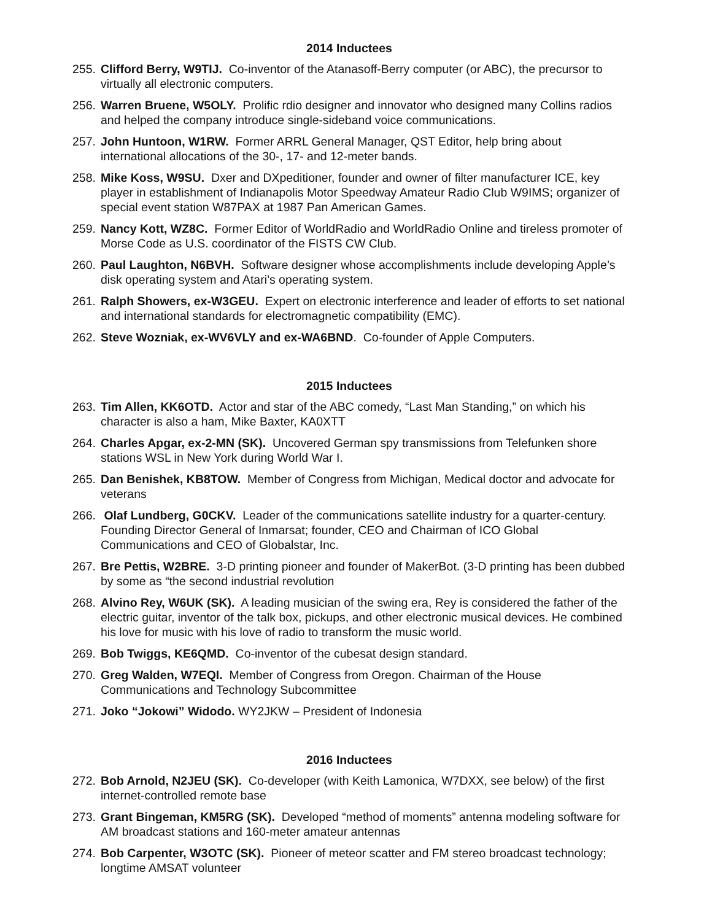2014 Inductees
255. Clifford Berry, W9TIJ. Co-inventor of the Atanasoff-Berry computer (or ABC), the precursor to virtually all electronic computers.
256. Warren Bruene, W5OLY. Prolific rdio designer and innovator who designed many Collins radios and helped the company introduce single-sideband voice communications.
257. John Huntoon, W1RW. Former ARRL General Manager, QST Editor, help bring about international allocations of the 30-, 17- and 12-meter bands.
258. Mike Koss, W9SU. Dxer and DXpeditioner, founder and owner of filter manufacturer ICE, key player in establishment of Indianapolis Motor Speedway Amateur Radio Club W9IMS; organizer of special event station W87PAX at 1987 Pan American Games.
259. Nancy Kott, WZ8C. Former Editor of WorldRadio and WorldRadio Online and tireless promoter of Morse Code as U.S. coordinator of the FISTS CW Club.
260. Paul Laughton, N6BVH. Software designer whose accomplishments include developing Apple’s disk operating system and Atari’s operating system.
261. Ralph Showers, ex-W3GEU. Expert on electronic interference and leader of efforts to set national and international standards for electromagnetic compatibility (EMC).
262. Steve Wozniak, ex-WV6VLY and ex-WA6BND. Co-founder of Apple Computers.
2015 Inductees
263. Tim Allen, KK6OTD. Actor and star of the ABC comedy, “Last Man Standing,” on which his character is also a ham, Mike Baxter, KA0XTT
264. Charles Apgar, ex-2-MN (SK). Uncovered German spy transmissions from Telefunken shore stations WSL in New York during World War I.
265. Dan Benishek, KB8TOW. Member of Congress from Michigan, Medical doctor and advocate for veterans
266. Olaf Lundberg, G0CKV. Leader of the communications satellite industry for a quarter-century. Founding Director General of Inmarsat; founder, CEO and Chairman of ICO Global Communications and CEO of Globalstar, Inc.
267. Bre Pettis, W2BRE. 3-D printing pioneer and founder of MakerBot. (3-D printing has been dubbed by some as “the second industrial revolution
268. Alvino Rey, W6UK (SK). A leading musician of the swing era, Rey is considered the father of the electric guitar, inventor of the talk box, pickups, and other electronic musical devices. He combined his love for music with his love of radio to transform the music world.
269. Bob Twiggs, KE6QMD. Co-inventor of the cubesat design standard.
270. Greg Walden, W7EQI. Member of Congress from Oregon. Chairman of the House Communications and Technology Subcommittee
271. Joko “Jokowi” Widodo. WY2JKW – President of Indonesia
2016 Inductees
272. Bob Arnold, N2JEU (SK). Co-developer (with Keith Lamonica, W7DXX, see below) of the first internet-controlled remote base
273. Grant Bingeman, KM5RG (SK). Developed “method of moments” antenna modeling software for AM broadcast stations and 160-meter amateur antennas
274. Bob Carpenter, W3OTC (SK). Pioneer of meteor scatter and FM stereo broadcast technology; longtime AMSAT volunteer